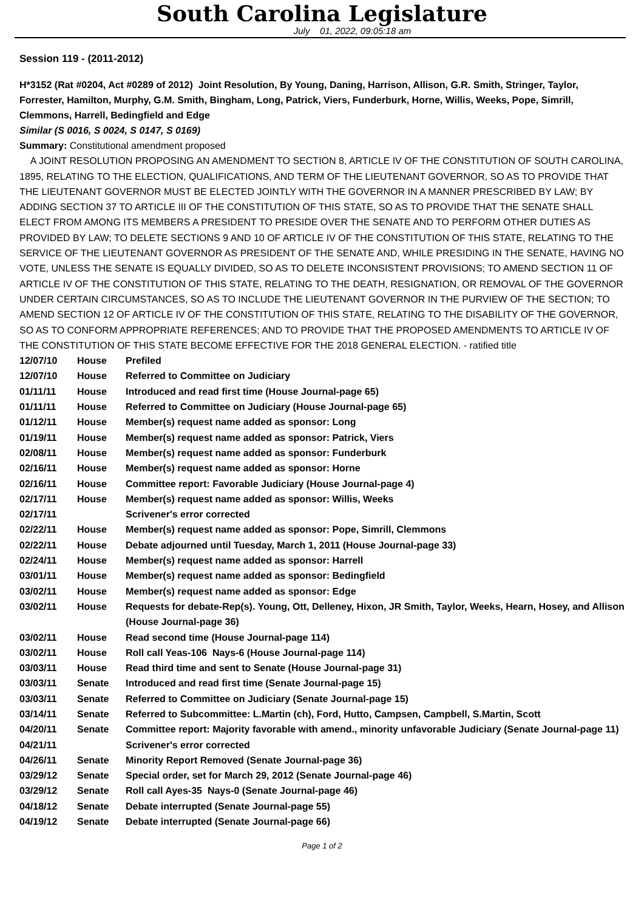South Carolina Legislature
July 01, 2022, 09:05:18 am
Session 119 - (2011-2012)
H*3152 (Rat #0204, Act #0289 of 2012) Joint Resolution, By Young, Daning, Harrison, Allison, G.R. Smith, Stringer, Taylor, Forrester, Hamilton, Murphy, G.M. Smith, Bingham, Long, Patrick, Viers, Funderburk, Horne, Willis, Weeks, Pope, Simrill, Clemmons, Harrell, Bedingfield and Edge
Similar (S 0016, S 0024, S 0147, S 0169)
Summary: Constitutional amendment proposed
A JOINT RESOLUTION PROPOSING AN AMENDMENT TO SECTION 8, ARTICLE IV OF THE CONSTITUTION OF SOUTH CAROLINA, 1895, RELATING TO THE ELECTION, QUALIFICATIONS, AND TERM OF THE LIEUTENANT GOVERNOR, SO AS TO PROVIDE THAT THE LIEUTENANT GOVERNOR MUST BE ELECTED JOINTLY WITH THE GOVERNOR IN A MANNER PRESCRIBED BY LAW; BY ADDING SECTION 37 TO ARTICLE III OF THE CONSTITUTION OF THIS STATE, SO AS TO PROVIDE THAT THE SENATE SHALL ELECT FROM AMONG ITS MEMBERS A PRESIDENT TO PRESIDE OVER THE SENATE AND TO PERFORM OTHER DUTIES AS PROVIDED BY LAW; TO DELETE SECTIONS 9 AND 10 OF ARTICLE IV OF THE CONSTITUTION OF THIS STATE, RELATING TO THE SERVICE OF THE LIEUTENANT GOVERNOR AS PRESIDENT OF THE SENATE AND, WHILE PRESIDING IN THE SENATE, HAVING NO VOTE, UNLESS THE SENATE IS EQUALLY DIVIDED, SO AS TO DELETE INCONSISTENT PROVISIONS; TO AMEND SECTION 11 OF ARTICLE IV OF THE CONSTITUTION OF THIS STATE, RELATING TO THE DEATH, RESIGNATION, OR REMOVAL OF THE GOVERNOR UNDER CERTAIN CIRCUMSTANCES, SO AS TO INCLUDE THE LIEUTENANT GOVERNOR IN THE PURVIEW OF THE SECTION; TO AMEND SECTION 12 OF ARTICLE IV OF THE CONSTITUTION OF THIS STATE, RELATING TO THE DISABILITY OF THE GOVERNOR, SO AS TO CONFORM APPROPRIATE REFERENCES; AND TO PROVIDE THAT THE PROPOSED AMENDMENTS TO ARTICLE IV OF THE CONSTITUTION OF THIS STATE BECOME EFFECTIVE FOR THE 2018 GENERAL ELECTION. - ratified title
| 12/07/10 | House | Prefiled |
| 12/07/10 | House | Referred to Committee on Judiciary |
| 01/11/11 | House | Introduced and read first time (House Journal-page 65) |
| 01/11/11 | House | Referred to Committee on Judiciary (House Journal-page 65) |
| 01/12/11 | House | Member(s) request name added as sponsor: Long |
| 01/19/11 | House | Member(s) request name added as sponsor: Patrick, Viers |
| 02/08/11 | House | Member(s) request name added as sponsor: Funderburk |
| 02/16/11 | House | Member(s) request name added as sponsor: Horne |
| 02/16/11 | House | Committee report: Favorable Judiciary (House Journal-page 4) |
| 02/17/11 | House | Member(s) request name added as sponsor: Willis, Weeks |
| 02/17/11 | | Scrivener's error corrected |
| 02/22/11 | House | Member(s) request name added as sponsor: Pope, Simrill, Clemmons |
| 02/22/11 | House | Debate adjourned until Tuesday, March 1, 2011 (House Journal-page 33) |
| 02/24/11 | House | Member(s) request name added as sponsor: Harrell |
| 03/01/11 | House | Member(s) request name added as sponsor: Bedingfield |
| 03/02/11 | House | Member(s) request name added as sponsor: Edge |
| 03/02/11 | House | Requests for debate-Rep(s). Young, Ott, Delleney, Hixon, JR Smith, Taylor, Weeks, Hearn, Hosey, and Allison (House Journal-page 36) |
| 03/02/11 | House | Read second time (House Journal-page 114) |
| 03/02/11 | House | Roll call Yeas-106 Nays-6 (House Journal-page 114) |
| 03/03/11 | House | Read third time and sent to Senate (House Journal-page 31) |
| 03/03/11 | Senate | Introduced and read first time (Senate Journal-page 15) |
| 03/03/11 | Senate | Referred to Committee on Judiciary (Senate Journal-page 15) |
| 03/14/11 | Senate | Referred to Subcommittee: L.Martin (ch), Ford, Hutto, Campsen, Campbell, S.Martin, Scott |
| 04/20/11 | Senate | Committee report: Majority favorable with amend., minority unfavorable Judiciary (Senate Journal-page 11) |
| 04/21/11 | | Scrivener's error corrected |
| 04/26/11 | Senate | Minority Report Removed (Senate Journal-page 36) |
| 03/29/12 | Senate | Special order, set for March 29, 2012 (Senate Journal-page 46) |
| 03/29/12 | Senate | Roll call Ayes-35 Nays-0 (Senate Journal-page 46) |
| 04/18/12 | Senate | Debate interrupted (Senate Journal-page 55) |
| 04/19/12 | Senate | Debate interrupted (Senate Journal-page 66) |
Page 1 of 2